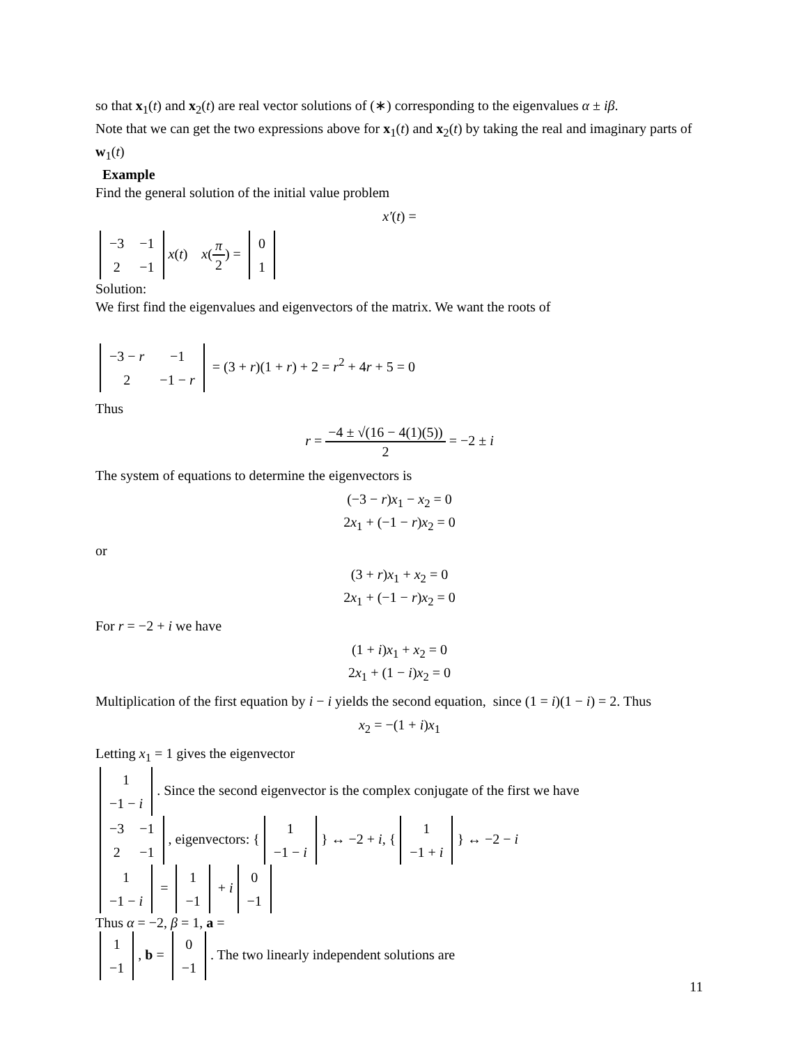so that x<sub>1</sub>(t) and x<sub>2</sub>(t) are real vector solutions of (∗) corresponding to the eigenvalues α ± iβ.
Note that we can get the two expressions above for x<sub>1</sub>(t) and x<sub>2</sub>(t) by taking the real and imaginary parts of w<sub>1</sub>(t)
Example
Find the general solution of the initial value problem
x′(t) =
| −3 | −1 |
| 2 | −1 |
x(t) x(π 2) =
| 0 |
| 1 |
Solution:
We first find the eigenvalues and eigenvectors of the matrix. We want the roots of
| −3 − r | −1 |
| 2 | −1 − r |
= (3 + r)(1 + r) + 2 = r<sup>2</sup> + 4r + 5 = 0
Thus
r = −4 ± √(16 − 4(1)(5)) 2 = −2 ± i
The system of equations to determine the eigenvectors is
(−3 − r)x<sub>1</sub> − x<sub>2</sub> = 0
2x<sub>1</sub> + (−1 − r)x<sub>2</sub> = 0
or
(3 + r)x<sub>1</sub> + x<sub>2</sub> = 0
2x<sub>1</sub> + (−1 − r)x<sub>2</sub> = 0
For r = −2 + i we have
(1 + i)x<sub>1</sub> + x<sub>2</sub> = 0
2x<sub>1</sub> + (1 − i)x<sub>2</sub> = 0
Multiplication of the first equation by i − i yields the second equation, since (1 = i)(1 − i) = 2. Thus
x<sub>2</sub> = −(1 + i)x<sub>1</sub>
Letting x<sub>1</sub> = 1 gives the eigenvector
| 1 |
| −1 − i |
. Since the second eigenvector is the complex conjugate of the first we have
| −3 | −1 |
| 2 | −1 |
, eigenvectors: {
| 1 |
| −1 − i |
} ↔ −2 + i, {
| 1 |
| −1 + i |
} ↔ −2 − i
| 1 |
| −1 − i |
=
| 1 |
| −1 |
+ i
| 0 |
| −1 |
Thus α = −2, β = 1, a =
| 1 |
| −1 |
, b =
| 0 |
| −1 |
. The two linearly independent solutions are
11